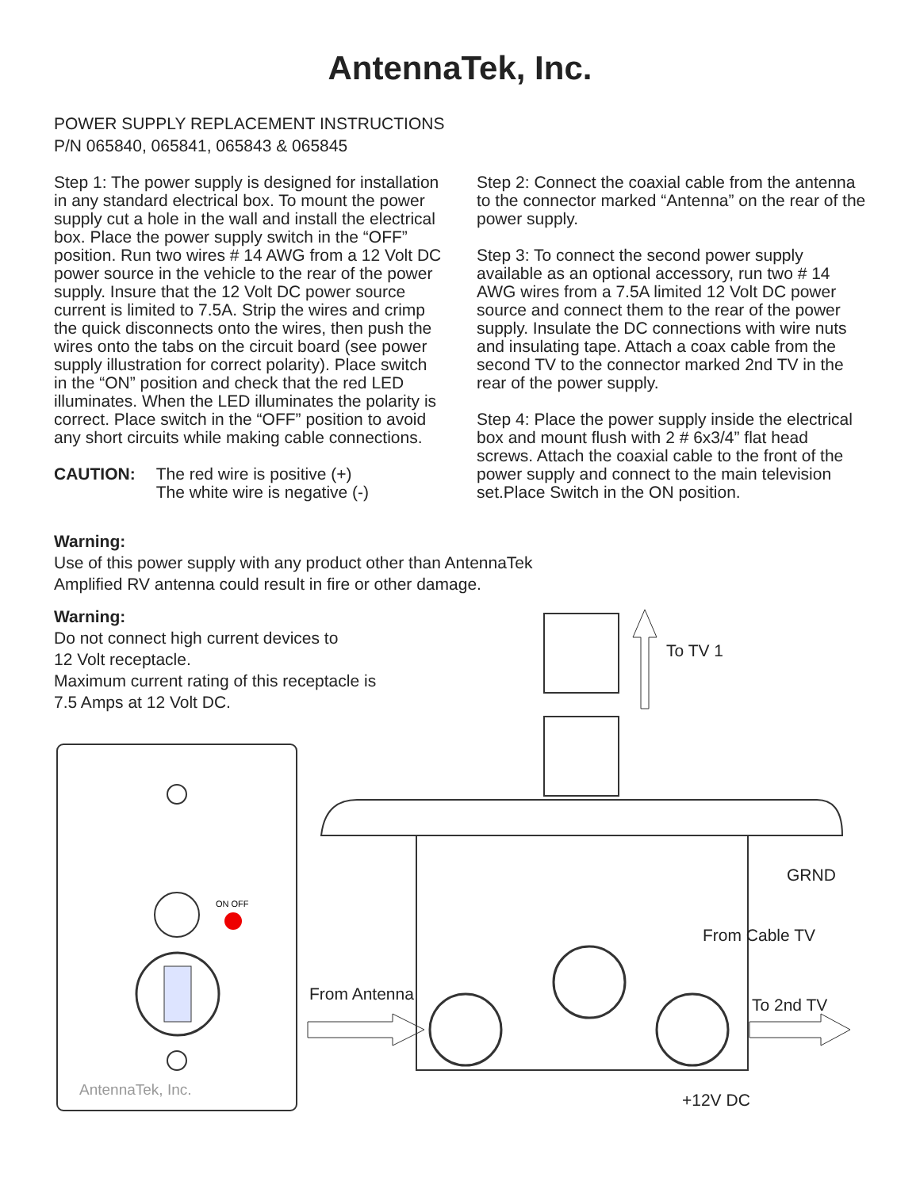AntennaTek, Inc.
POWER SUPPLY REPLACEMENT INSTRUCTIONS
P/N 065840, 065841, 065843 & 065845
Step 1: The power supply is designed for installation in any standard electrical box. To mount the power supply cut a hole in the wall and install the electrical box. Place the power supply switch in the “OFF” position. Run two wires # 14 AWG from a 12 Volt DC power source in the vehicle to the rear of the power supply. Insure that the 12 Volt DC power source current is limited to 7.5A. Strip the wires and crimp the quick disconnects onto the wires, then push the wires onto the tabs on the circuit board (see power supply illustration for correct polarity). Place switch in the “ON” position and check that the red LED illuminates. When the LED illuminates the polarity is correct. Place switch in the “OFF” position to avoid any short circuits while making cable connections.
CAUTION: The red wire is positive (+)
The white wire is negative (-)
Step 2: Connect the coaxial cable from the antenna to the connector marked “Antenna” on the rear of the power supply.
Step 3: To connect the second power supply available as an optional accessory, run two # 14 AWG wires from a 7.5A limited 12 Volt DC power source and connect them to the rear of the power supply. Insulate the DC connections with wire nuts and insulating tape. Attach a coax cable from the second TV to the connector marked 2nd TV in the rear of the power supply.
Step 4: Place the power supply inside the electrical box and mount flush with 2 # 6x3/4” flat head screws. Attach the coaxial cable to the front of the power supply and connect to the main television set.Place Switch in the ON position.
Warning:
Use of this power supply with any product other than AntennaTek
Amplified RV antenna could result in fire or other damage.
Warning:
Do not connect high current devices to
12 Volt receptacle.
Maximum current rating of this receptacle is 7.5 Amps at 12 Volt DC.
AntennaTek, Inc.
ON OFF
To TV 1
GRND
From Cable TV
From Antenna
To 2nd TV
+12V DC